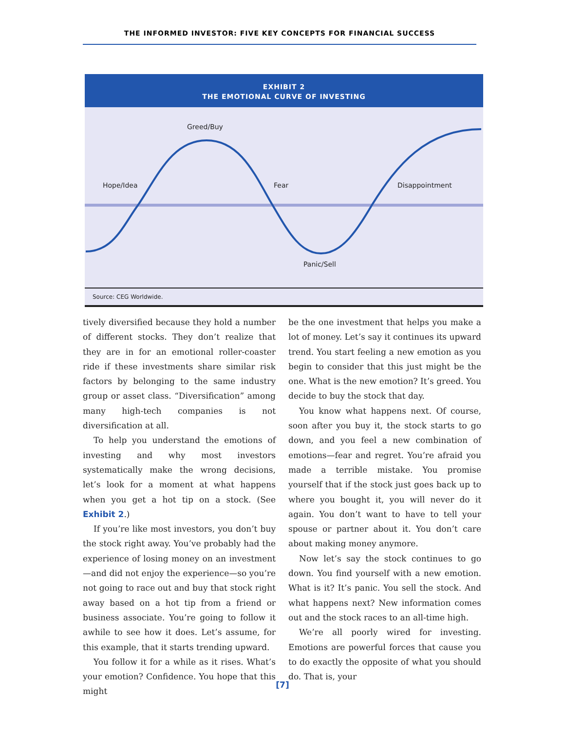THE INFORMED INVESTOR: FIVE KEY CONCEPTS FOR FINANCIAL SUCCESS
EXHIBIT 2
THE EMOTIONAL CURVE OF INVESTING
Greed/Buy
Hope/Idea Fear Disappointment
Panic/Sell
Source: CEG Worldwide.
tively diversified because they hold a number of different stocks. They don’t realize that they are in for an emotional roller-coaster ride if these investments share similar risk factors by belonging to the same industry group or asset class. “Diversification” among many high-tech companies is not diversification at all.
To help you understand the emotions of investing and why most investors systematically make the wrong decisions, let’s look for a moment at what happens when you get a hot tip on a stock. (See Exhibit 2.)
If you’re like most investors, you don’t buy the stock right away. You’ve probably had the experience of losing money on an investment—and did not enjoy the experience—so you’re not going to race out and buy that stock right away based on a hot tip from a friend or business associate. You’re going to follow it awhile to see how it does. Let’s assume, for this example, that it starts trending upward.
You follow it for a while as it rises. What’s your emotion? Confidence. You hope that this might
be the one investment that helps you make a lot of money. Let’s say it continues its upward trend. You start feeling a new emotion as you begin to consider that this just might be the one. What is the new emotion? It’s greed. You decide to buy the stock that day.
You know what happens next. Of course, soon after you buy it, the stock starts to go down, and you feel a new combination of emotions—fear and regret. You’re afraid you made a terrible mistake. You promise yourself that if the stock just goes back up to where you bought it, you will never do it again. You don’t want to have to tell your spouse or partner about it. You don’t care about making money anymore.
Now let’s say the stock continues to go down. You find yourself with a new emotion. What is it? It’s panic. You sell the stock. And what happens next? New information comes out and the stock races to an all-time high.
We’re all poorly wired for investing. Emotions are powerful forces that cause you to do exactly the opposite of what you should do. That is, your
[7]